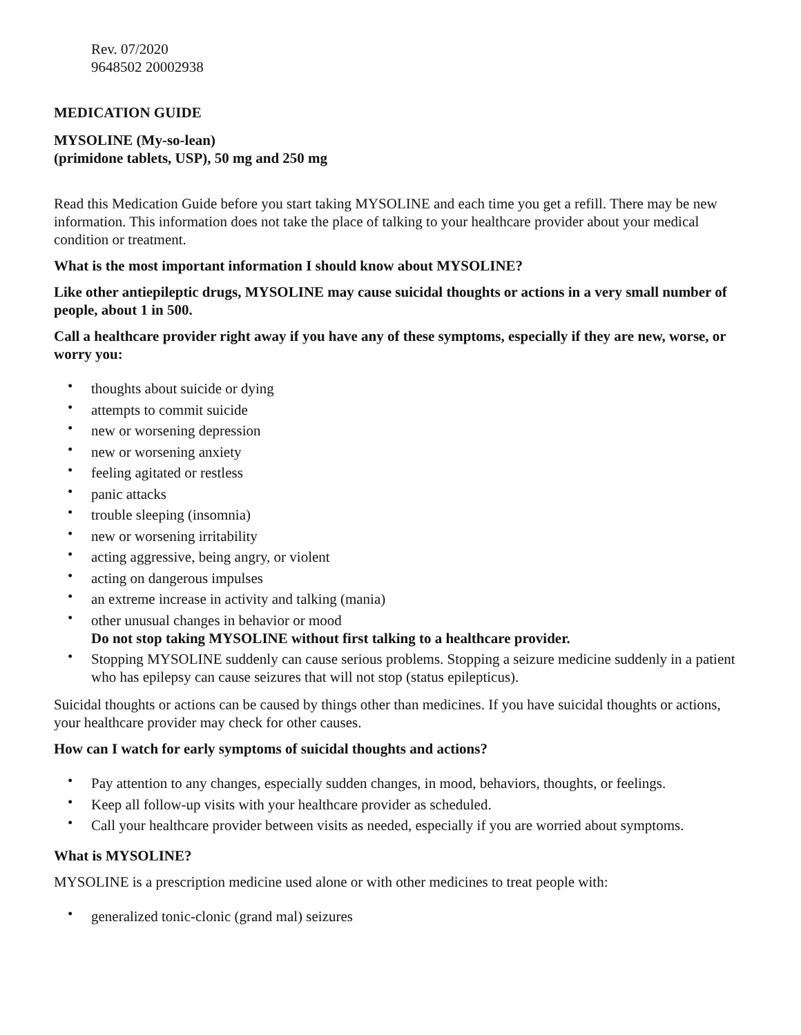Rev. 07/2020
9648502 20002938
MEDICATION GUIDE
MYSOLINE (My-so-lean)
(primidone tablets, USP), 50 mg and 250 mg
Read this Medication Guide before you start taking MYSOLINE and each time you get a refill. There may be new information. This information does not take the place of talking to your healthcare provider about your medical condition or treatment.
What is the most important information I should know about MYSOLINE?
Like other antiepileptic drugs, MYSOLINE may cause suicidal thoughts or actions in a very small number of people, about 1 in 500.
Call a healthcare provider right away if you have any of these symptoms, especially if they are new, worse, or worry you:
• thoughts about suicide or dying
• attempts to commit suicide
• new or worsening depression
• new or worsening anxiety
• feeling agitated or restless
• panic attacks
• trouble sleeping (insomnia)
• new or worsening irritability
• acting aggressive, being angry, or violent
• acting on dangerous impulses
• an extreme increase in activity and talking (mania)
• other unusual changes in behavior or mood
Do not stop taking MYSOLINE without first talking to a healthcare provider.
• Stopping MYSOLINE suddenly can cause serious problems. Stopping a seizure medicine suddenly in a patient who has epilepsy can cause seizures that will not stop (status epilepticus).
Suicidal thoughts or actions can be caused by things other than medicines. If you have suicidal thoughts or actions, your healthcare provider may check for other causes.
How can I watch for early symptoms of suicidal thoughts and actions?
• Pay attention to any changes, especially sudden changes, in mood, behaviors, thoughts, or feelings.
• Keep all follow-up visits with your healthcare provider as scheduled.
• Call your healthcare provider between visits as needed, especially if you are worried about symptoms.
What is MYSOLINE?
MYSOLINE is a prescription medicine used alone or with other medicines to treat people with:
• generalized tonic-clonic (grand mal) seizures